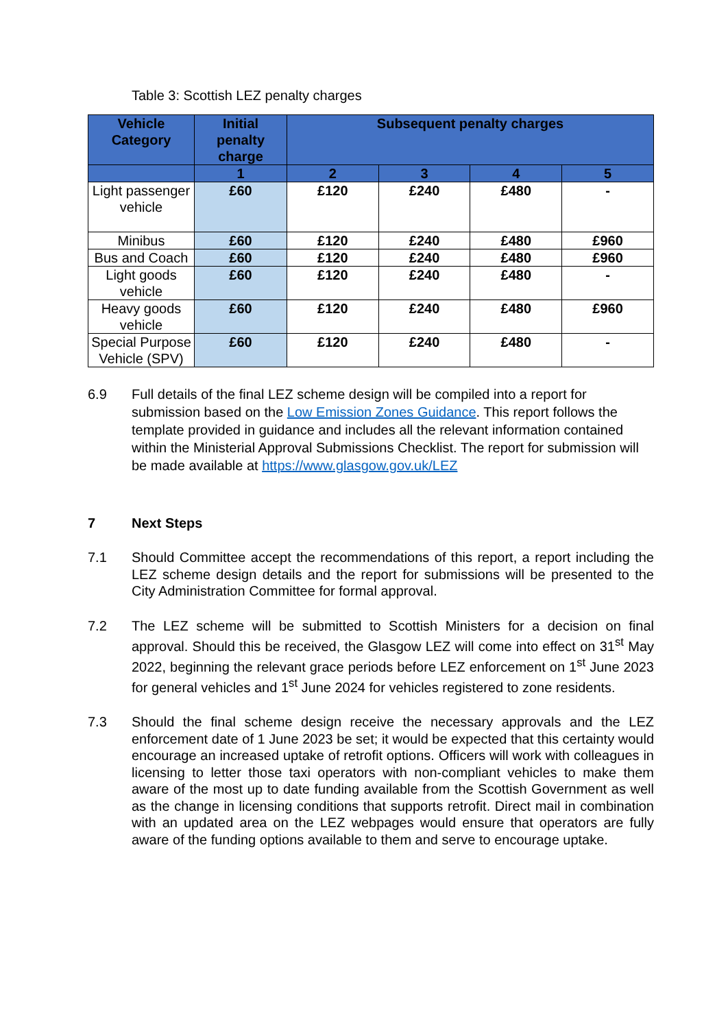Table 3: Scottish LEZ penalty charges
| Vehicle Category | Initial penalty charge | Subsequent penalty charges | | | |
| --- | --- | --- | --- | --- | --- |
| | 1 | 2 | 3 | 4 | 5 |
| Light passenger vehicle | £60 | £120 | £240 | £480 | - |
| Minibus | £60 | £120 | £240 | £480 | £960 |
| Bus and Coach | £60 | £120 | £240 | £480 | £960 |
| Light goods vehicle | £60 | £120 | £240 | £480 | - |
| Heavy goods vehicle | £60 | £120 | £240 | £480 | £960 |
| Special Purpose Vehicle (SPV) | £60 | £120 | £240 | £480 | - |
6.9 Full details of the final LEZ scheme design will be compiled into a report for submission based on the Low Emission Zones Guidance. This report follows the template provided in guidance and includes all the relevant information contained within the Ministerial Approval Submissions Checklist. The report for submission will be made available at https://www.glasgow.gov.uk/LEZ
7 Next Steps
7.1 Should Committee accept the recommendations of this report, a report including the LEZ scheme design details and the report for submissions will be presented to the City Administration Committee for formal approval.
7.2 The LEZ scheme will be submitted to Scottish Ministers for a decision on final approval. Should this be received, the Glasgow LEZ will come into effect on 31<sup>st</sup> May 2022, beginning the relevant grace periods before LEZ enforcement on 1<sup>st</sup> June 2023 for general vehicles and 1<sup>st</sup> June 2024 for vehicles registered to zone residents.
7.3 Should the final scheme design receive the necessary approvals and the LEZ enforcement date of 1 June 2023 be set; it would be expected that this certainty would encourage an increased uptake of retrofit options. Officers will work with colleagues in licensing to letter those taxi operators with non-compliant vehicles to make them aware of the most up to date funding available from the Scottish Government as well as the change in licensing conditions that supports retrofit. Direct mail in combination with an updated area on the LEZ webpages would ensure that operators are fully aware of the funding options available to them and serve to encourage uptake.